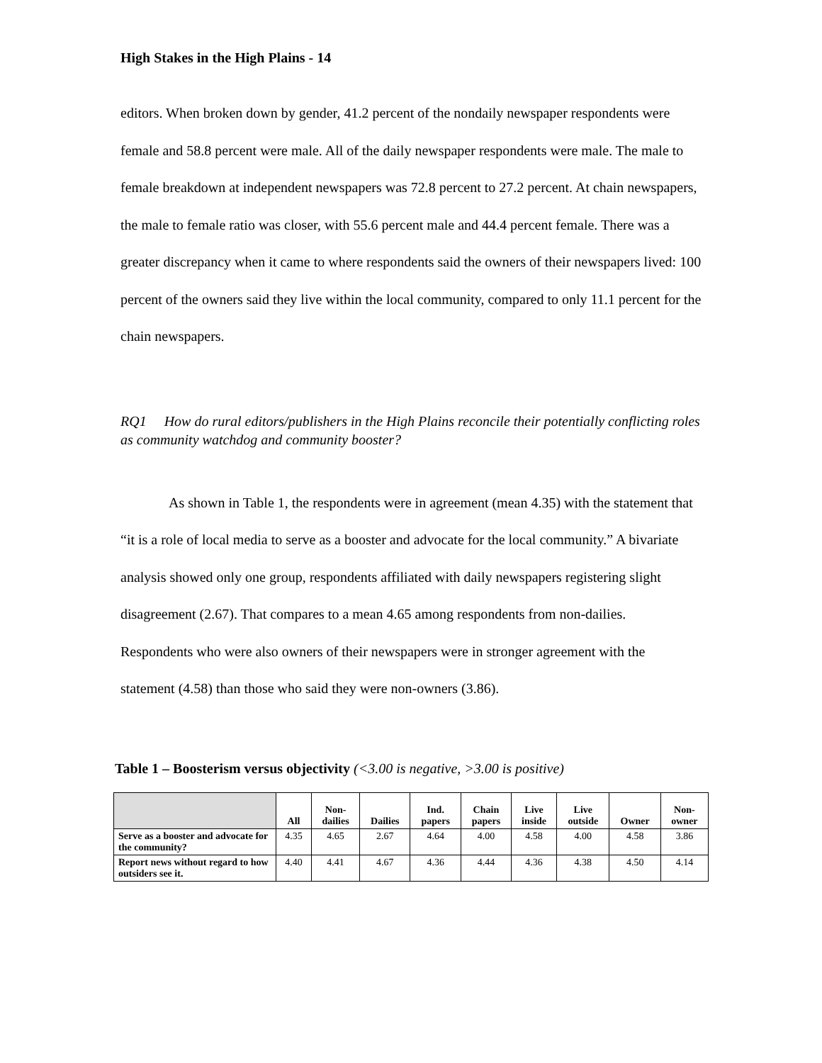High Stakes in the High Plains - 14
editors. When broken down by gender, 41.2 percent of the nondaily newspaper respondents were female and 58.8 percent were male. All of the daily newspaper respondents were male. The male to female breakdown at independent newspapers was 72.8 percent to 27.2 percent. At chain newspapers, the male to female ratio was closer, with 55.6 percent male and 44.4 percent female. There was a greater discrepancy when it came to where respondents said the owners of their newspapers lived: 100 percent of the owners said they live within the local community, compared to only 11.1 percent for the chain newspapers.
RQ1 How do rural editors/publishers in the High Plains reconcile their potentially conflicting roles as community watchdog and community booster?
As shown in Table 1, the respondents were in agreement (mean 4.35) with the statement that “it is a role of local media to serve as a booster and advocate for the local community.” A bivariate analysis showed only one group, respondents affiliated with daily newspapers registering slight disagreement (2.67). That compares to a mean 4.65 among respondents from non-dailies. Respondents who were also owners of their newspapers were in stronger agreement with the statement (4.58) than those who said they were non-owners (3.86).
Table 1 – Boosterism versus objectivity (<3.00 is negative, >3.00 is positive)
| | All | Non- dailies | Dailies | Ind. papers | Chain papers | Live inside | Live outside | Owner | Non- owner |
| --- | --- | --- | --- | --- | --- | --- | --- | --- | --- |
| Serve as a booster and advocate for the community? | 4.35 | 4.65 | 2.67 | 4.64 | 4.00 | 4.58 | 4.00 | 4.58 | 3.86 |
| Report news without regard to how outsiders see it. | 4.40 | 4.41 | 4.67 | 4.36 | 4.44 | 4.36 | 4.38 | 4.50 | 4.14 |